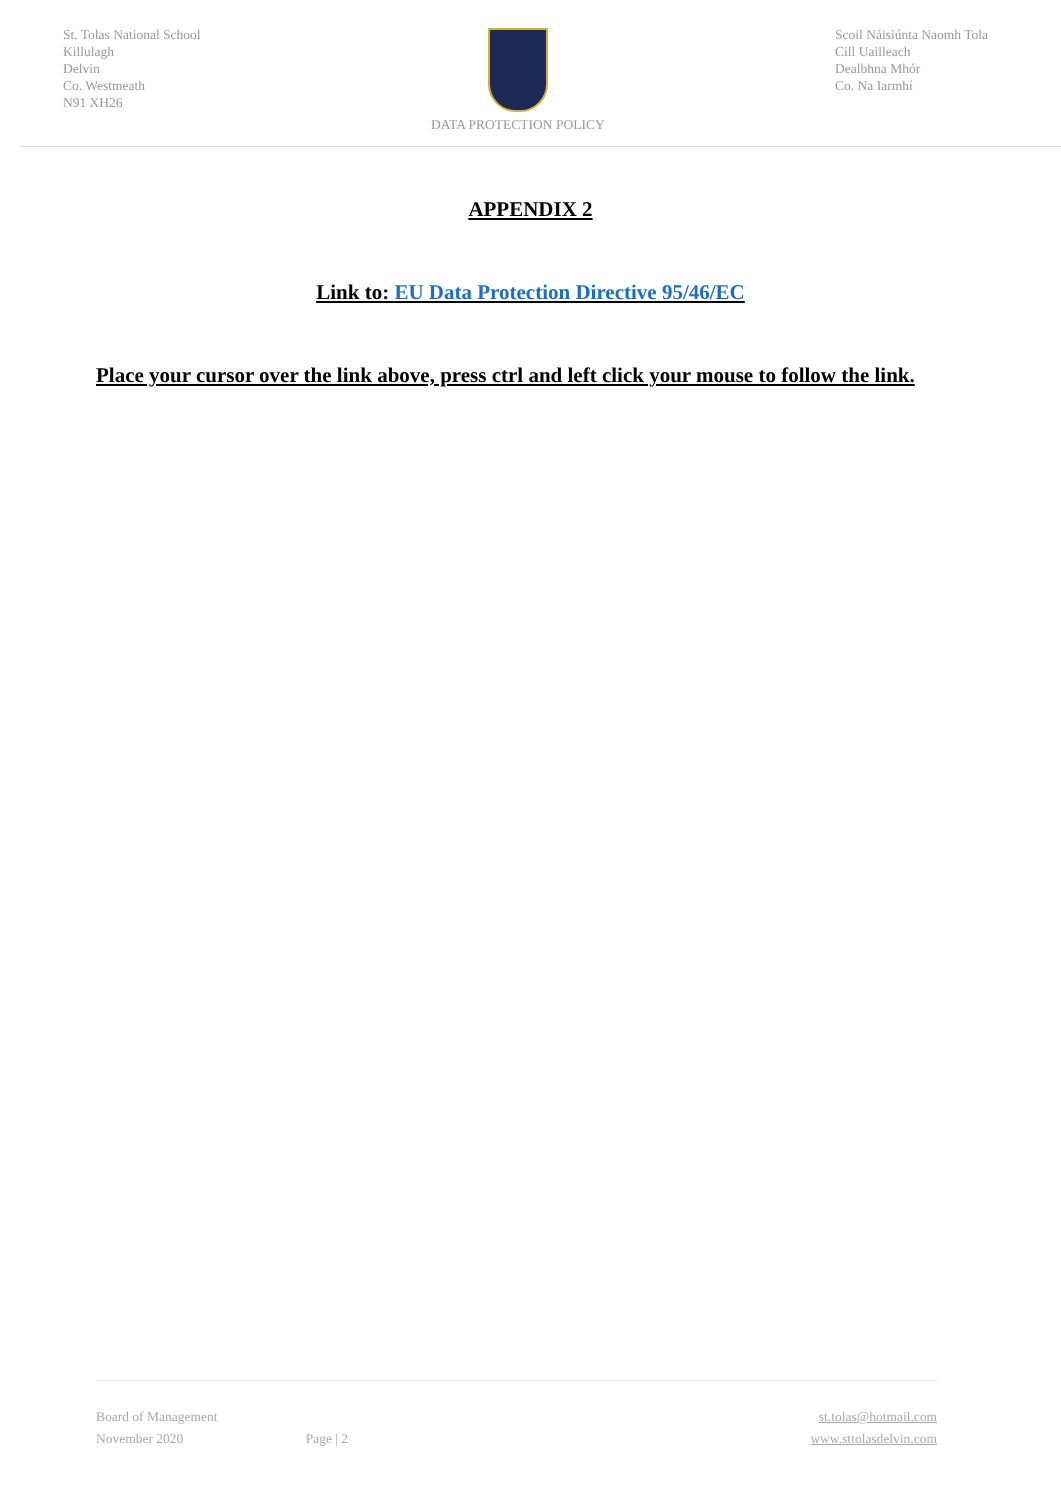St. Tolas National School
Killulagh
Delvin
Co. Westmeath
N91 XH26
DATA PROTECTION POLICY Scoil Náisiúnta Naomh Tola
Cill Uailleach
Dealbhna Mhór
Co. Na Iarmhí
APPENDIX 2
Link to: EU Data Protection Directive 95/46/EC
Place your cursor over the link above, press ctrl and left click your mouse to follow the link.
Board of Management st.tolas@hotmail.com
November 2020 Page | 2 www.sttolasdelvin.com